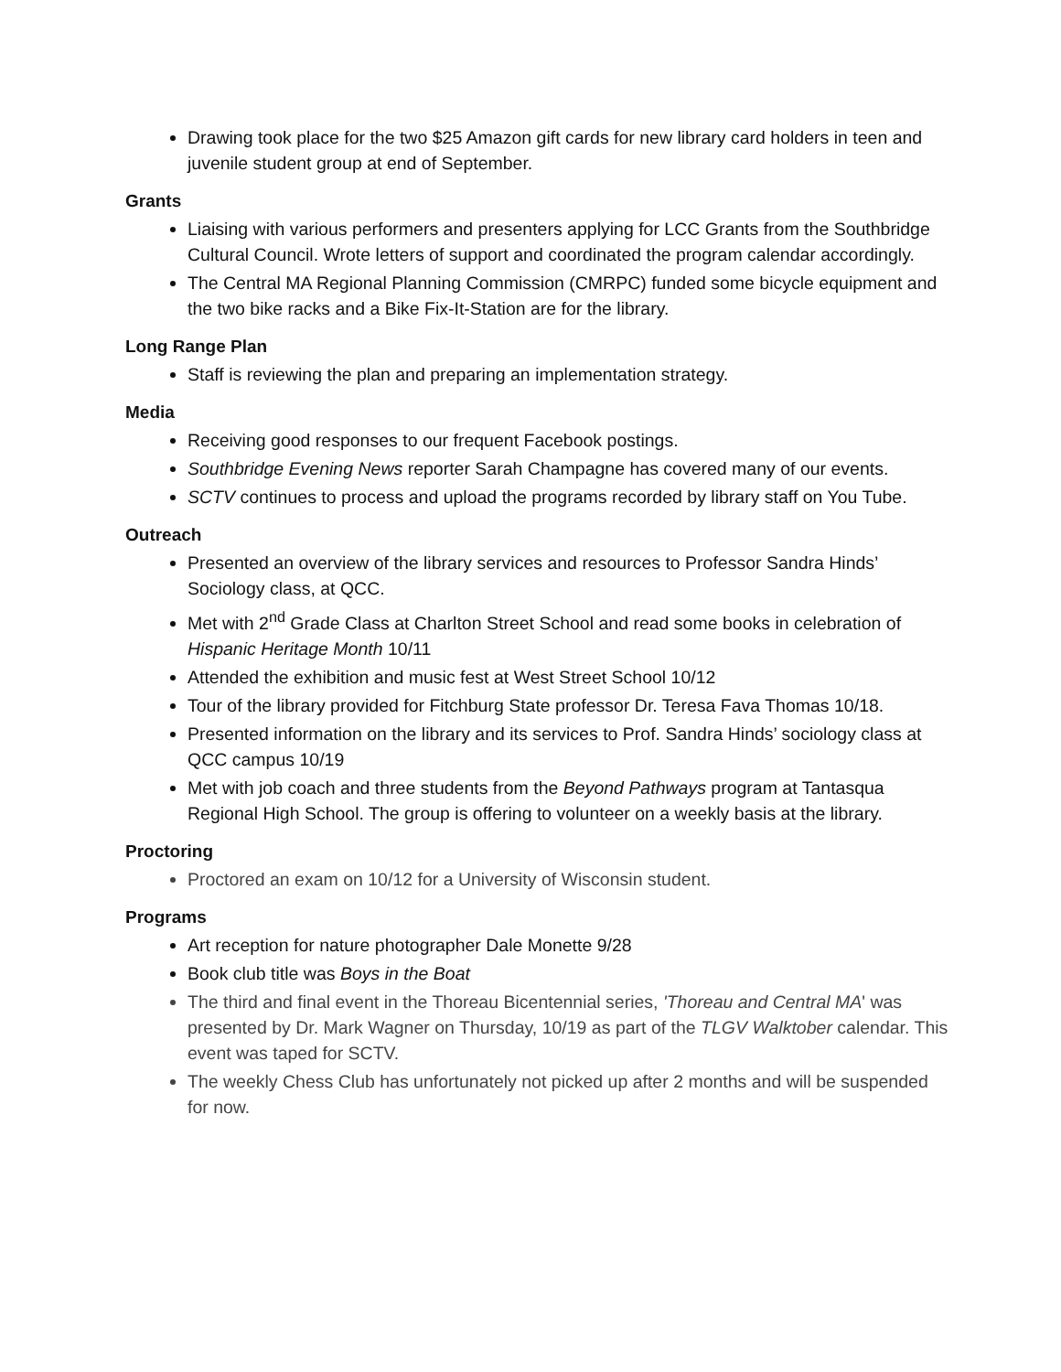Drawing took place for the two $25 Amazon gift cards for new library card holders in teen and juvenile student group at end of September.
Grants
Liaising with various performers and presenters applying for LCC Grants from the Southbridge Cultural Council. Wrote letters of support and coordinated the program calendar accordingly.
The Central MA Regional Planning Commission (CMRPC) funded some bicycle equipment and the two bike racks and a Bike Fix-It-Station are for the library.
Long Range Plan
Staff is reviewing the plan and preparing an implementation strategy.
Media
Receiving good responses to our frequent Facebook postings.
Southbridge Evening News reporter Sarah Champagne has covered many of our events.
SCTV continues to process and upload the programs recorded by library staff on You Tube.
Outreach
Presented an overview of the library services and resources to Professor Sandra Hinds’ Sociology class, at QCC.
Met with 2<sup>nd</sup> Grade Class at Charlton Street School and read some books in celebration of Hispanic Heritage Month 10/11
Attended the exhibition and music fest at West Street School 10/12
Tour of the library provided for Fitchburg State professor Dr. Teresa Fava Thomas 10/18.
Presented information on the library and its services to Prof. Sandra Hinds’ sociology class at QCC campus 10/19
Met with job coach and three students from the Beyond Pathways program at Tantasqua Regional High School. The group is offering to volunteer on a weekly basis at the library.
Proctoring
Proctored an exam on 10/12 for a University of Wisconsin student.
Programs
Art reception for nature photographer Dale Monette 9/28
Book club title was Boys in the Boat
The third and final event in the Thoreau Bicentennial series, 'Thoreau and Central MA' was presented by Dr. Mark Wagner on Thursday, 10/19 as part of the TLGV Walktober calendar. This event was taped for SCTV.
The weekly Chess Club has unfortunately not picked up after 2 months and will be suspended for now.